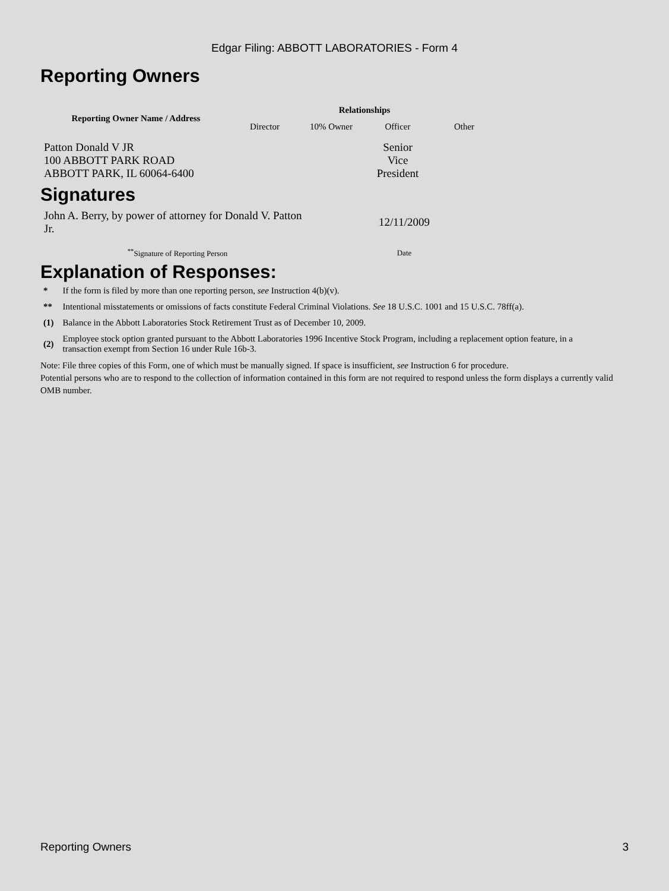Edgar Filing: ABBOTT LABORATORIES - Form 4
Reporting Owners
| Reporting Owner Name / Address | Relationships | | | |
| --- | --- | --- | --- | --- |
| | Director | 10% Owner | Officer | Other |
| Patton Donald V JR 100 ABBOTT PARK ROAD ABBOTT PARK, IL 60064-6400 | | | Senior Vice President | |
Signatures
| John A. Berry, by power of attorney for Donald V. Patton Jr. | 12/11/2009 |
| <sup>**</sup> Signature of Reporting Person | Date |
Explanation of Responses:
| * | If the form is filed by more than one reporting person, see Instruction 4(b)(v). |
| ** | Intentional misstatements or omissions of facts constitute Federal Criminal Violations. See 18 U.S.C. 1001 and 15 U.S.C. 78ff(a). |
| (1) | Balance in the Abbott Laboratories Stock Retirement Trust as of December 10, 2009. |
| (2) | Employee stock option granted pursuant to the Abbott Laboratories 1996 Incentive Stock Program, including a replacement option feature, in a transaction exempt from Section 16 under Rule 16b-3. |
Note: File three copies of this Form, one of which must be manually signed. If space is insufficient, see Instruction 6 for procedure.
Potential persons who are to respond to the collection of information contained in this form are not required to respond unless the form displays a currently valid OMB number.
Reporting Owners 3